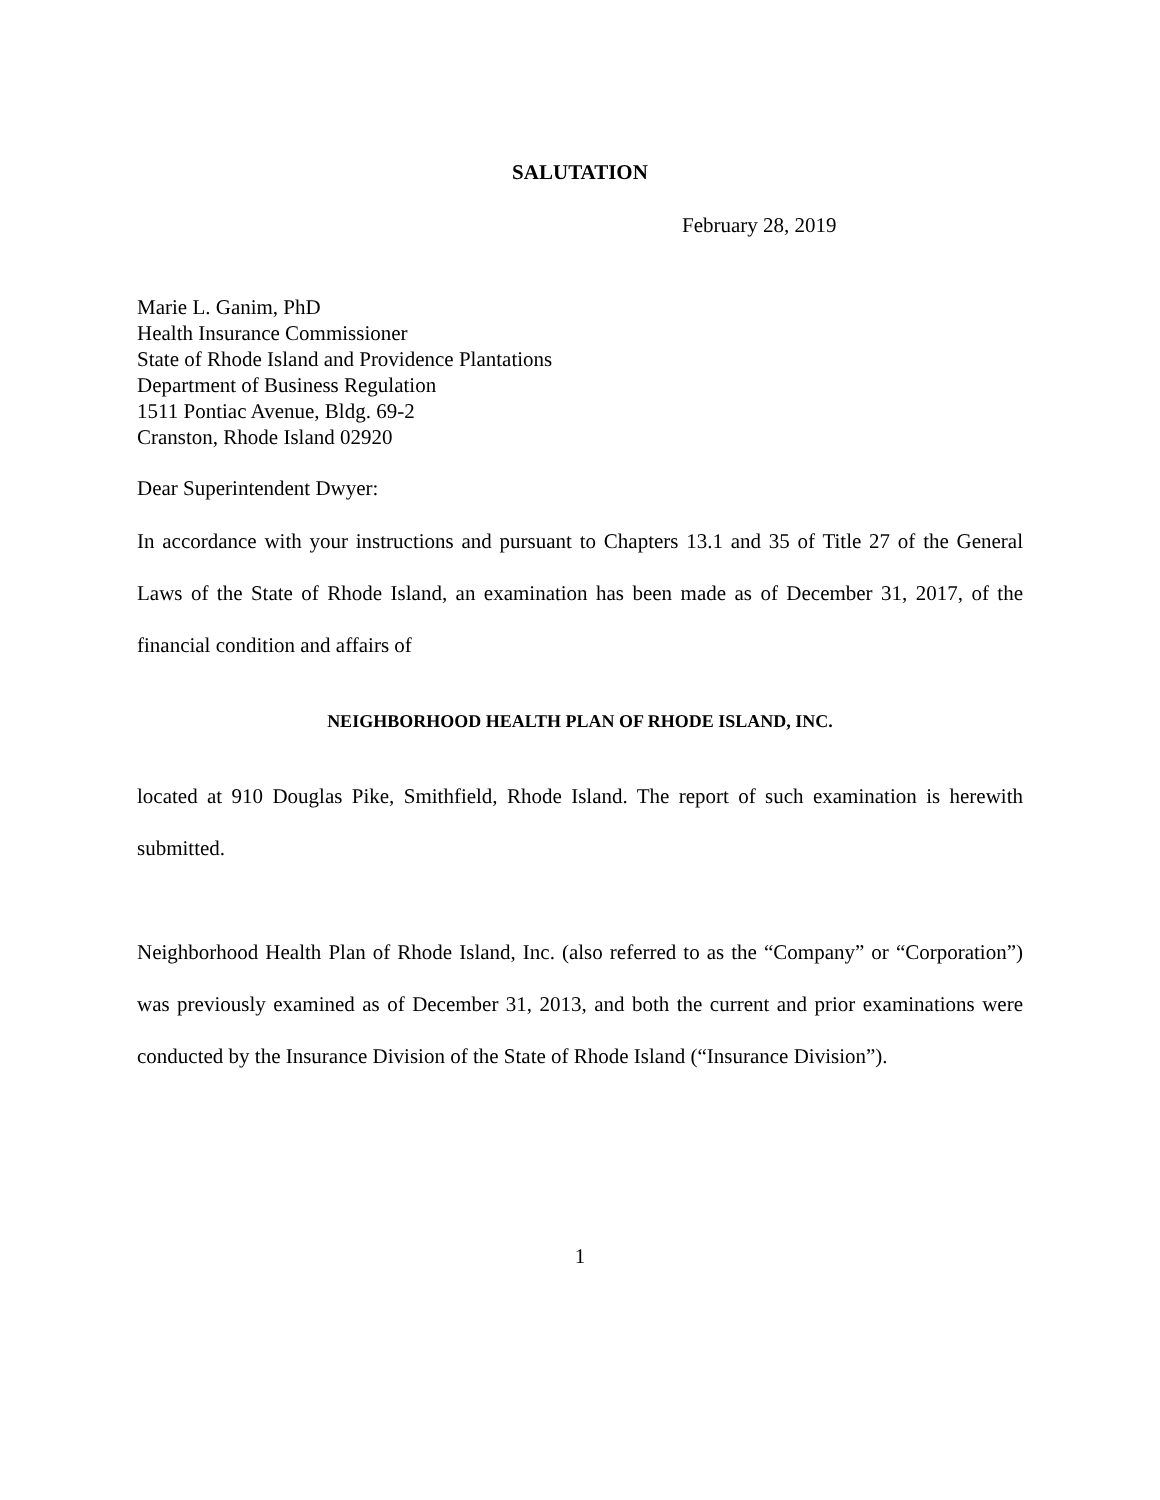SALUTATION
February 28, 2019
Marie L. Ganim, PhD
Health Insurance Commissioner
State of Rhode Island and Providence Plantations
Department of Business Regulation
1511 Pontiac Avenue, Bldg. 69-2
Cranston, Rhode Island 02920
Dear Superintendent Dwyer:
In accordance with your instructions and pursuant to Chapters 13.1 and 35 of Title 27 of the General Laws of the State of Rhode Island, an examination has been made as of December 31, 2017, of the financial condition and affairs of
NEIGHBORHOOD HEALTH PLAN OF RHODE ISLAND, INC.
located at 910 Douglas Pike, Smithfield, Rhode Island. The report of such examination is herewith submitted.
Neighborhood Health Plan of Rhode Island, Inc. (also referred to as the “Company” or “Corporation”) was previously examined as of December 31, 2013, and both the current and prior examinations were conducted by the Insurance Division of the State of Rhode Island (“Insurance Division”).
1